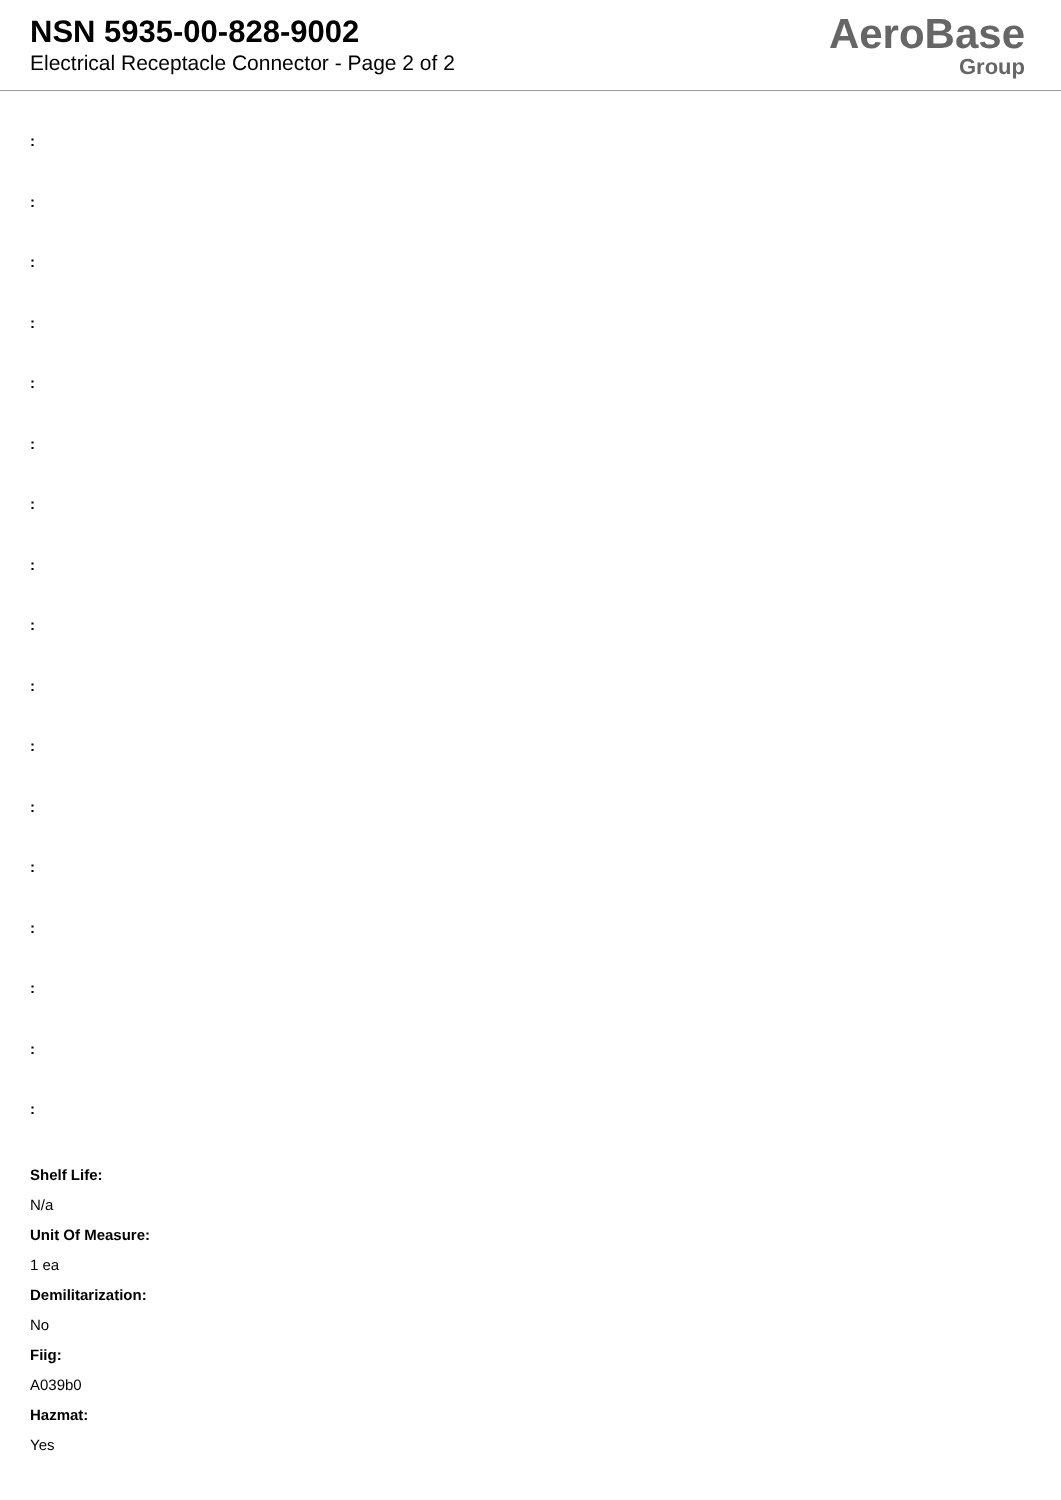NSN 5935-00-828-9002
Electrical Receptacle Connector - Page 2 of 2
AeroBase
Group
:
:
:
:
:
:
:
:
:
:
:
:
:
:
:
:
:
Shelf Life:
N/a
Unit Of Measure:
1 ea
Demilitarization:
No
Fiig:
A039b0
Hazmat:
Yes